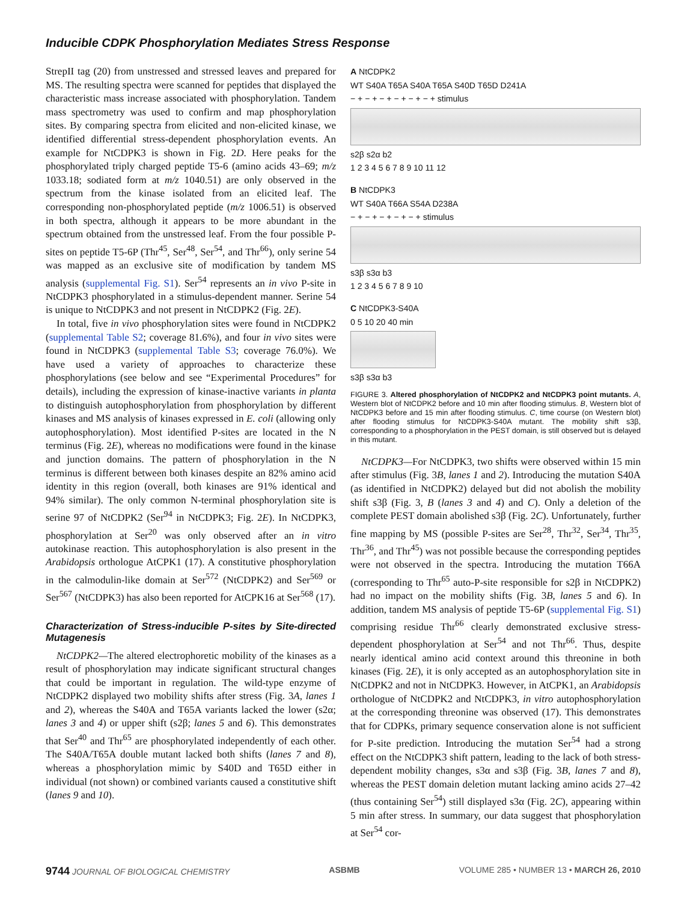Inducible CDPK Phosphorylation Mediates Stress Response
StrepII tag (20) from unstressed and stressed leaves and prepared for MS. The resulting spectra were scanned for peptides that displayed the characteristic mass increase associated with phosphorylation. Tandem mass spectrometry was used to confirm and map phosphorylation sites. By comparing spectra from elicited and non-elicited kinase, we identified differential stress-dependent phosphorylation events. An example for NtCDPK3 is shown in Fig. 2D. Here peaks for the phosphorylated triply charged peptide T5-6 (amino acids 43–69; m/z 1033.18; sodiated form at m/z 1040.51) are only observed in the spectrum from the kinase isolated from an elicited leaf. The corresponding non-phosphorylated peptide (m/z 1006.51) is observed in both spectra, although it appears to be more abundant in the spectrum obtained from the unstressed leaf. From the four possible P-sites on peptide T5-6P (Thr<sup>45</sup>, Ser<sup>48</sup>, Ser<sup>54</sup>, and Thr<sup>66</sup>), only serine 54 was mapped as an exclusive site of modification by tandem MS analysis (supplemental Fig. S1). Ser<sup>54</sup> represents an in vivo P-site in NtCDPK3 phosphorylated in a stimulus-dependent manner. Serine 54 is unique to NtCDPK3 and not present in NtCDPK2 (Fig. 2E).
In total, five in vivo phosphorylation sites were found in NtCDPK2 (supplemental Table S2; coverage 81.6%), and four in vivo sites were found in NtCDPK3 (supplemental Table S3; coverage 76.0%). We have used a variety of approaches to characterize these phosphorylations (see below and see “Experimental Procedures” for details), including the expression of kinase-inactive variants in planta to distinguish autophosphorylation from phosphorylation by different kinases and MS analysis of kinases expressed in E. coli (allowing only autophosphorylation). Most identified P-sites are located in the N terminus (Fig. 2E), whereas no modifications were found in the kinase and junction domains. The pattern of phosphorylation in the N terminus is different between both kinases despite an 82% amino acid identity in this region (overall, both kinases are 91% identical and 94% similar). The only common N-terminal phosphorylation site is serine 97 of NtCDPK2 (Ser<sup>94</sup> in NtCDPK3; Fig. 2E). In NtCDPK3, phosphorylation at Ser<sup>20</sup> was only observed after an in vitro autokinase reaction. This autophosphorylation is also present in the Arabidopsis orthologue AtCPK1 (17). A constitutive phosphorylation in the calmodulin-like domain at Ser<sup>572</sup> (NtCDPK2) and Ser<sup>569</sup> or Ser<sup>567</sup> (NtCDPK3) has also been reported for AtCPK16 at Ser<sup>568</sup> (17).
Characterization of Stress-inducible P-sites by Site-directed Mutagenesis
NtCDPK2—The altered electrophoretic mobility of the kinases as a result of phosphorylation may indicate significant structural changes that could be important in regulation. The wild-type enzyme of NtCDPK2 displayed two mobility shifts after stress (Fig. 3A, lanes 1 and 2), whereas the S40A and T65A variants lacked the lower (s2α; lanes 3 and 4) or upper shift (s2β; lanes 5 and 6). This demonstrates that Ser<sup>40</sup> and Thr<sup>65</sup> are phosphorylated independently of each other. The S40A/T65A double mutant lacked both shifts (lanes 7 and 8), whereas a phosphorylation mimic by S40D and T65D either in individual (not shown) or combined variants caused a constitutive shift (lanes 9 and 10).
A NtCDPK2
WT S40A T65A S40A T65A S40D T65D D241A
− + − + − + − + − + − + stimulus
s2β s2α b2
1 2 3 4 5 6 7 8 9 10 11 12
B NtCDPK3
WT S40A T66A S54A D238A
− + − + − + − + − + stimulus
s3β s3α b3
1 2 3 4 5 6 7 8 9 10
C NtCDPK3-S40A
0 5 10 20 40 min
s3β s3α b3
FIGURE 3. Altered phosphorylation of NtCDPK2 and NtCDPK3 point mutants. A, Western blot of NtCDPK2 before and 10 min after flooding stimulus. B, Western blot of NtCDPK3 before and 15 min after flooding stimulus. C, time course (on Western blot) after flooding stimulus for NtCDPK3-S40A mutant. The mobility shift s3β, corresponding to a phosphorylation in the PEST domain, is still observed but is delayed in this mutant.
NtCDPK3—For NtCDPK3, two shifts were observed within 15 min after stimulus (Fig. 3B, lanes 1 and 2). Introducing the mutation S40A (as identified in NtCDPK2) delayed but did not abolish the mobility shift s3β (Fig. 3, B (lanes 3 and 4) and C). Only a deletion of the complete PEST domain abolished s3β (Fig. 2C). Unfortunately, further fine mapping by MS (possible P-sites are Ser<sup>28</sup>, Thr<sup>32</sup>, Ser<sup>34</sup>, Thr<sup>35</sup>, Thr<sup>36</sup>, and Thr<sup>45</sup>) was not possible because the corresponding peptides were not observed in the spectra. Introducing the mutation T66A (corresponding to Thr<sup>65</sup> auto-P-site responsible for s2β in NtCDPK2) had no impact on the mobility shifts (Fig. 3B, lanes 5 and 6). In addition, tandem MS analysis of peptide T5-6P (supplemental Fig. S1) comprising residue Thr<sup>66</sup> clearly demonstrated exclusive stress-dependent phosphorylation at Ser<sup>54</sup> and not Thr<sup>66</sup>. Thus, despite nearly identical amino acid context around this threonine in both kinases (Fig. 2E), it is only accepted as an autophosphorylation site in NtCDPK2 and not in NtCDPK3. However, in AtCPK1, an Arabidopsis orthologue of NtCDPK2 and NtCDPK3, in vitro autophosphorylation at the corresponding threonine was observed (17). This demonstrates that for CDPKs, primary sequence conservation alone is not sufficient for P-site prediction. Introducing the mutation Ser<sup>54</sup> had a strong effect on the NtCDPK3 shift pattern, leading to the lack of both stress-dependent mobility changes, s3α and s3β (Fig. 3B, lanes 7 and 8), whereas the PEST domain deletion mutant lacking amino acids 27–42 (thus containing Ser<sup>54</sup>) still displayed s3α (Fig. 2C), appearing within 5 min after stress. In summary, our data suggest that phosphorylation at Ser<sup>54</sup> cor-
9744 JOURNAL OF BIOLOGICAL CHEMISTRY ASBMB VOLUME 285 • NUMBER 13 • MARCH 26, 2010